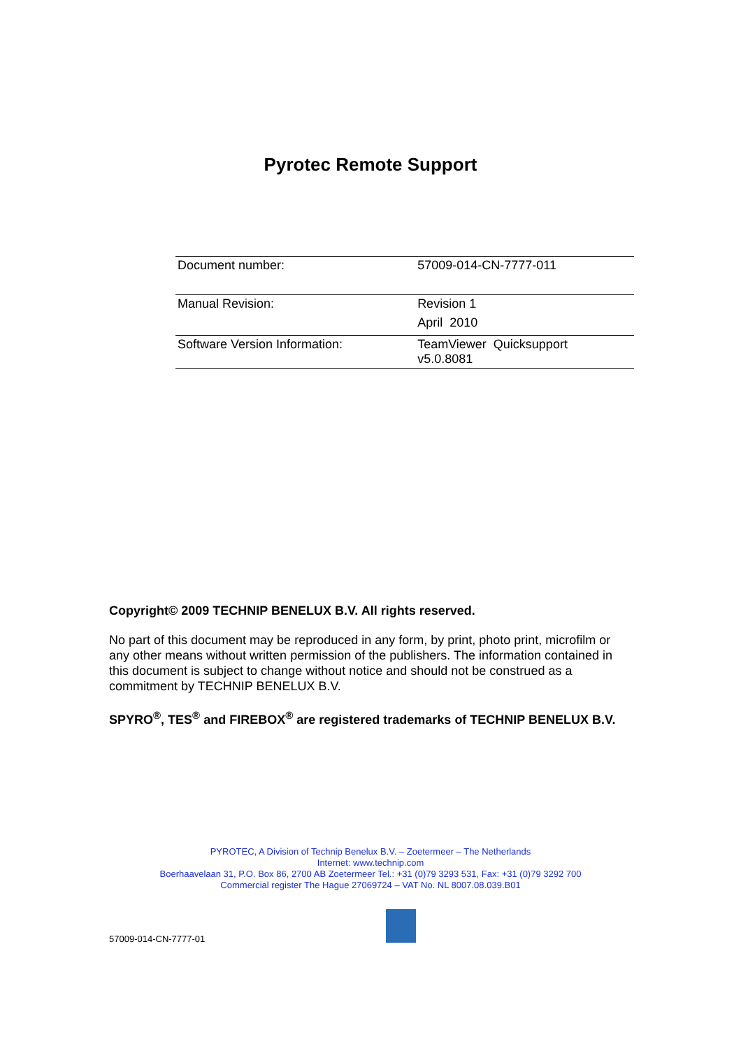Pyrotec Remote Support
| Document number: | 57009-014-CN-7777-011 |
| Manual Revision: | Revision 1 April 2010 |
| Software Version Information: | TeamViewer Quicksupport v5.0.8081 |
Copyright© 2009 TECHNIP BENELUX B.V. All rights reserved.
No part of this document may be reproduced in any form, by print, photo print, microfilm or any other means without written permission of the publishers. The information contained in this document is subject to change without notice and should not be construed as a commitment by TECHNIP BENELUX B.V.
SPYRO<sup>®</sup>, TES<sup>®</sup> and FIREBOX<sup>®</sup> are registered trademarks of TECHNIP BENELUX B.V.
PYROTEC, A Division of Technip Benelux B.V. – Zoetermeer – The Netherlands
Internet: www.technip.com
Boerhaavelaan 31, P.O. Box 86, 2700 AB Zoetermeer Tel.: +31 (0)79 3293 531, Fax: +31 (0)79 3292 700
Commercial register The Hague 27069724 – VAT No. NL 8007.08.039.B01
57009-014-CN-7777-01